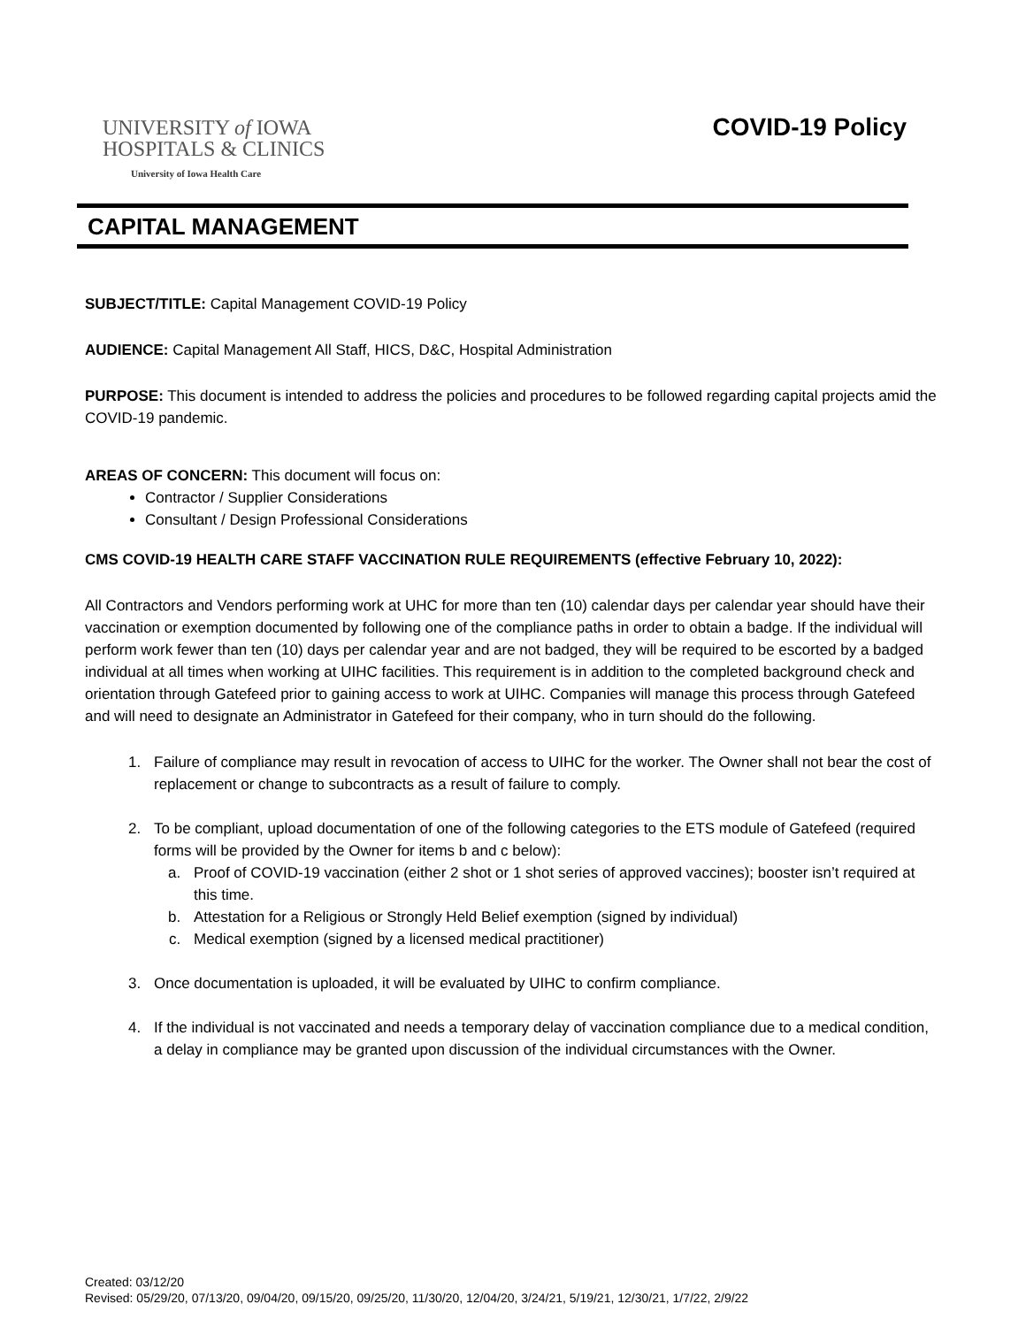UNIVERSITY of IOWA
HOSPITALS & CLINICS
University of Iowa Health Care
COVID-19 Policy
CAPITAL MANAGEMENT
SUBJECT/TITLE: Capital Management COVID-19 Policy
AUDIENCE: Capital Management All Staff, HICS, D&C, Hospital Administration
PURPOSE: This document is intended to address the policies and procedures to be followed regarding capital projects amid the COVID-19 pandemic.
AREAS OF CONCERN: This document will focus on:
Contractor / Supplier Considerations
Consultant / Design Professional Considerations
CMS COVID-19 HEALTH CARE STAFF VACCINATION RULE REQUIREMENTS (effective February 10, 2022):
All Contractors and Vendors performing work at UHC for more than ten (10) calendar days per calendar year should have their vaccination or exemption documented by following one of the compliance paths in order to obtain a badge. If the individual will perform work fewer than ten (10) days per calendar year and are not badged, they will be required to be escorted by a badged individual at all times when working at UIHC facilities. This requirement is in addition to the completed background check and orientation through Gatefeed prior to gaining access to work at UIHC. Companies will manage this process through Gatefeed and will need to designate an Administrator in Gatefeed for their company, who in turn should do the following.
1. Failure of compliance may result in revocation of access to UIHC for the worker. The Owner shall not bear the cost of replacement or change to subcontracts as a result of failure to comply.
2. To be compliant, upload documentation of one of the following categories to the ETS module of Gatefeed (required forms will be provided by the Owner for items b and c below):
a. Proof of COVID-19 vaccination (either 2 shot or 1 shot series of approved vaccines); booster isn’t required at this time.
b. Attestation for a Religious or Strongly Held Belief exemption (signed by individual)
c. Medical exemption (signed by a licensed medical practitioner)
3. Once documentation is uploaded, it will be evaluated by UIHC to confirm compliance.
4. If the individual is not vaccinated and needs a temporary delay of vaccination compliance due to a medical condition, a delay in compliance may be granted upon discussion of the individual circumstances with the Owner.
Created: 03/12/20
Revised: 05/29/20, 07/13/20, 09/04/20, 09/15/20, 09/25/20, 11/30/20, 12/04/20, 3/24/21, 5/19/21, 12/30/21, 1/7/22, 2/9/22